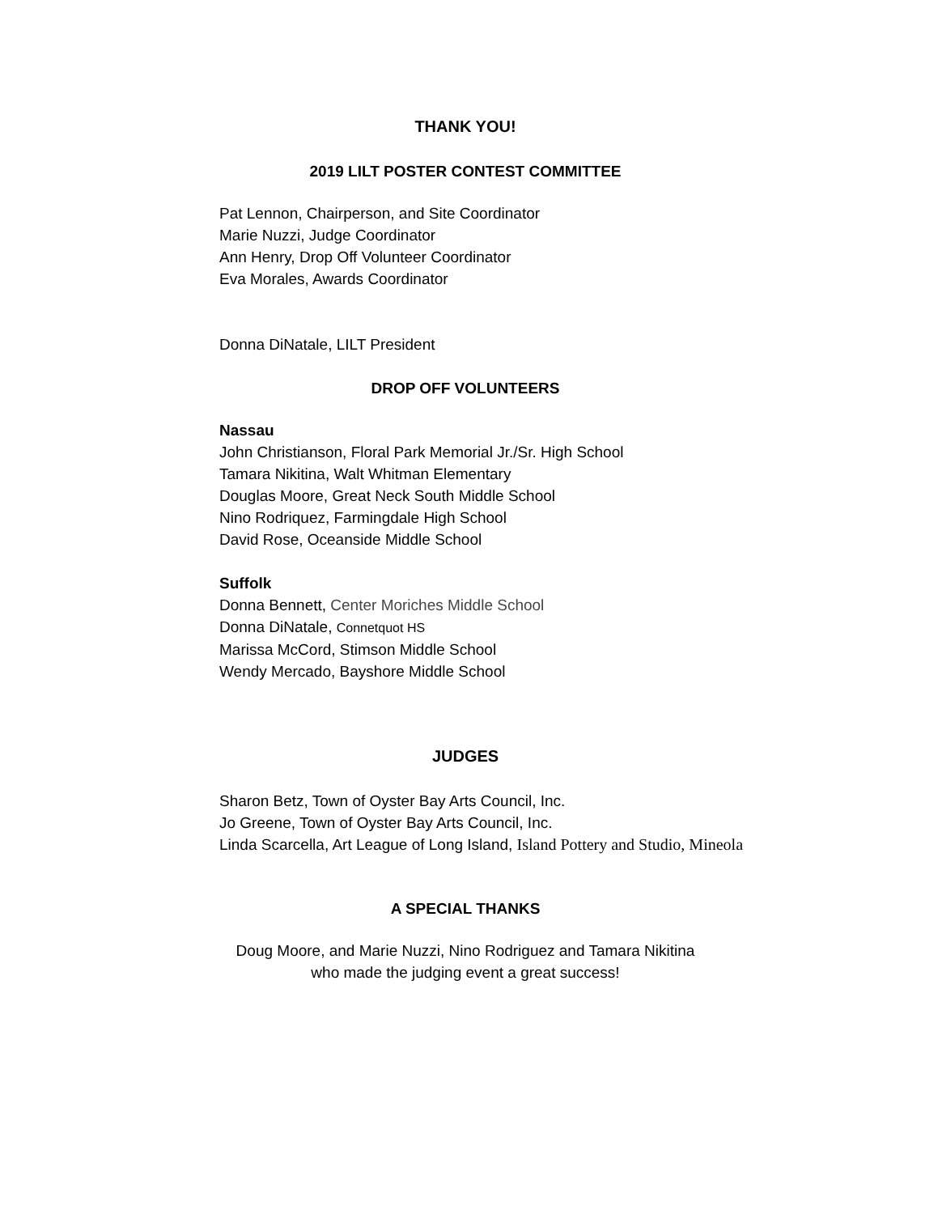THANK YOU!
2019 LILT POSTER CONTEST COMMITTEE
Pat Lennon, Chairperson, and Site Coordinator
Marie Nuzzi, Judge Coordinator
Ann Henry, Drop Off Volunteer Coordinator
Eva Morales, Awards Coordinator
Donna DiNatale, LILT President
DROP OFF VOLUNTEERS
Nassau
John Christianson, Floral Park Memorial Jr./Sr. High School
Tamara Nikitina, Walt Whitman Elementary
Douglas Moore, Great Neck South Middle School
Nino Rodriquez, Farmingdale High School
David Rose, Oceanside Middle School
Suffolk
Donna Bennett, Center Moriches Middle School
Donna DiNatale, Connetquot HS
Marissa McCord, Stimson Middle School
Wendy Mercado, Bayshore Middle School
JUDGES
Sharon Betz, Town of Oyster Bay Arts Council, Inc.
Jo Greene, Town of Oyster Bay Arts Council, Inc.
Linda Scarcella, Art League of Long Island, Island Pottery and Studio, Mineola
A SPECIAL THANKS
Doug Moore, and Marie Nuzzi, Nino Rodriguez and Tamara Nikitina
who made the judging event a great success!